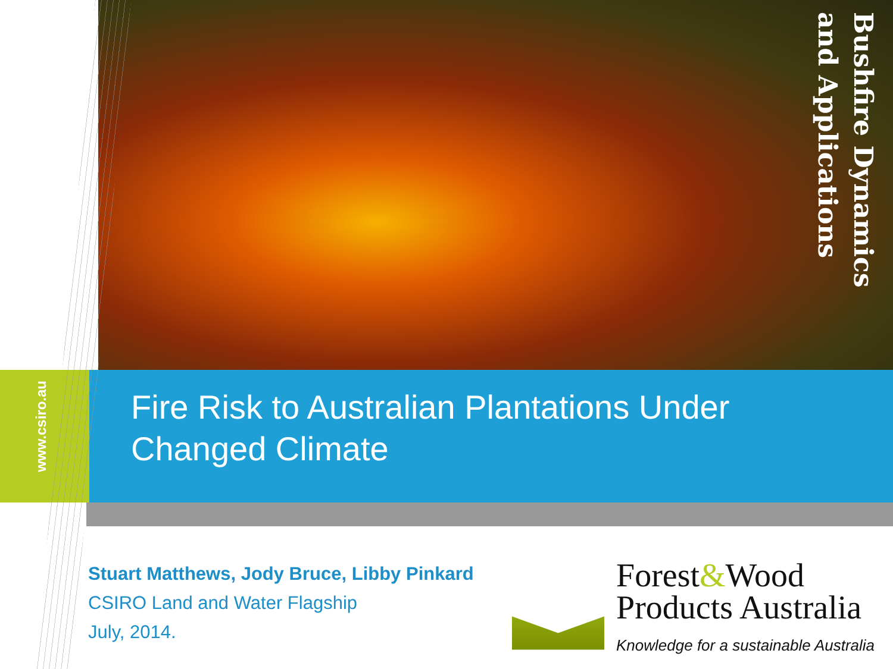Bushfire Dynamics
and Applications
www.csiro.au
Fire Risk to Australian Plantations Under Changed Climate
Stuart Matthews, Jody Bruce, Libby Pinkard
CSIRO Land and Water Flagship
July, 2014.
Forest&Wood
Products Australia
Knowledge for a sustainable Australia